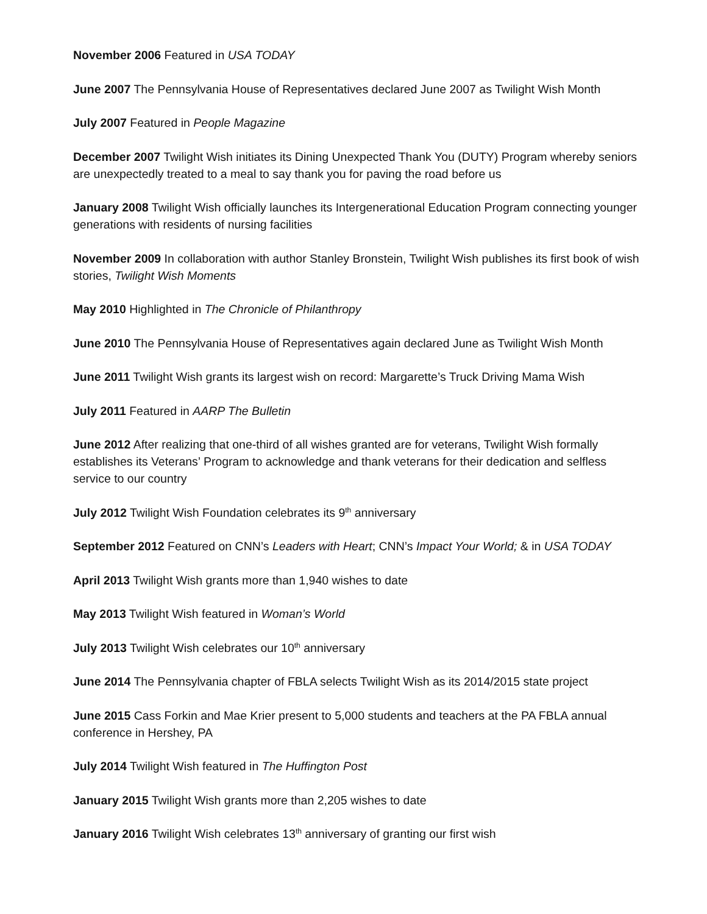November 2006 Featured in USA TODAY
June 2007 The Pennsylvania House of Representatives declared June 2007 as Twilight Wish Month
July 2007 Featured in People Magazine
December 2007 Twilight Wish initiates its Dining Unexpected Thank You (DUTY) Program whereby seniors are unexpectedly treated to a meal to say thank you for paving the road before us
January 2008 Twilight Wish officially launches its Intergenerational Education Program connecting younger generations with residents of nursing facilities
November 2009 In collaboration with author Stanley Bronstein, Twilight Wish publishes its first book of wish stories, Twilight Wish Moments
May 2010 Highlighted in The Chronicle of Philanthropy
June 2010 The Pennsylvania House of Representatives again declared June as Twilight Wish Month
June 2011 Twilight Wish grants its largest wish on record: Margarette’s Truck Driving Mama Wish
July 2011 Featured in AARP The Bulletin
June 2012 After realizing that one-third of all wishes granted are for veterans, Twilight Wish formally establishes its Veterans’ Program to acknowledge and thank veterans for their dedication and selfless service to our country
July 2012 Twilight Wish Foundation celebrates its 9<sup>th</sup> anniversary
September 2012 Featured on CNN’s Leaders with Heart; CNN’s Impact Your World; & in USA TODAY
April 2013 Twilight Wish grants more than 1,940 wishes to date
May 2013 Twilight Wish featured in Woman’s World
July 2013 Twilight Wish celebrates our 10<sup>th</sup> anniversary
June 2014 The Pennsylvania chapter of FBLA selects Twilight Wish as its 2014/2015 state project
June 2015 Cass Forkin and Mae Krier present to 5,000 students and teachers at the PA FBLA annual conference in Hershey, PA
July 2014 Twilight Wish featured in The Huffington Post
January 2015 Twilight Wish grants more than 2,205 wishes to date
January 2016 Twilight Wish celebrates 13<sup>th</sup> anniversary of granting our first wish